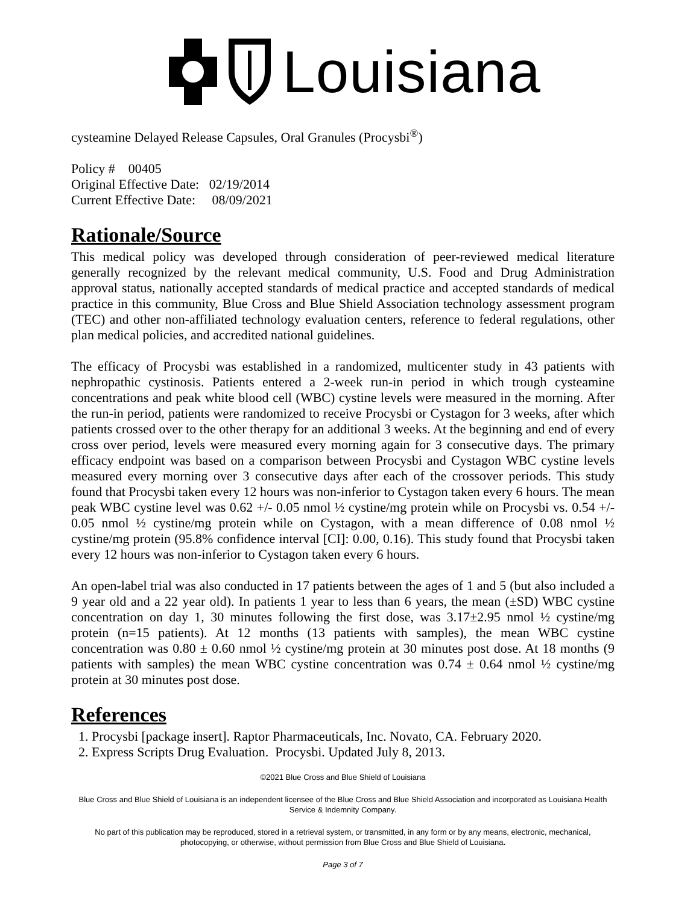Louisiana
cysteamine Delayed Release Capsules, Oral Granules (Procysbi<sup>®</sup>)
Policy # 00405
Original Effective Date: 02/19/2014
Current Effective Date: 08/09/2021
Rationale/Source
This medical policy was developed through consideration of peer-reviewed medical literature generally recognized by the relevant medical community, U.S. Food and Drug Administration approval status, nationally accepted standards of medical practice and accepted standards of medical practice in this community, Blue Cross and Blue Shield Association technology assessment program (TEC) and other non-affiliated technology evaluation centers, reference to federal regulations, other plan medical policies, and accredited national guidelines.
The efficacy of Procysbi was established in a randomized, multicenter study in 43 patients with nephropathic cystinosis. Patients entered a 2-week run-in period in which trough cysteamine concentrations and peak white blood cell (WBC) cystine levels were measured in the morning. After the run-in period, patients were randomized to receive Procysbi or Cystagon for 3 weeks, after which patients crossed over to the other therapy for an additional 3 weeks. At the beginning and end of every cross over period, levels were measured every morning again for 3 consecutive days. The primary efficacy endpoint was based on a comparison between Procysbi and Cystagon WBC cystine levels measured every morning over 3 consecutive days after each of the crossover periods. This study found that Procysbi taken every 12 hours was non-inferior to Cystagon taken every 6 hours. The mean peak WBC cystine level was 0.62 +/- 0.05 nmol ½ cystine/mg protein while on Procysbi vs. 0.54 +/- 0.05 nmol ½ cystine/mg protein while on Cystagon, with a mean difference of 0.08 nmol ½ cystine/mg protein (95.8% confidence interval [CI]: 0.00, 0.16). This study found that Procysbi taken every 12 hours was non-inferior to Cystagon taken every 6 hours.
An open-label trial was also conducted in 17 patients between the ages of 1 and 5 (but also included a 9 year old and a 22 year old). In patients 1 year to less than 6 years, the mean (±SD) WBC cystine concentration on day 1, 30 minutes following the first dose, was 3.17±2.95 nmol ½ cystine/mg protein (n=15 patients). At 12 months (13 patients with samples), the mean WBC cystine concentration was 0.80 ± 0.60 nmol ½ cystine/mg protein at 30 minutes post dose. At 18 months (9 patients with samples) the mean WBC cystine concentration was 0.74 ± 0.64 nmol ½ cystine/mg protein at 30 minutes post dose.
References
1. Procysbi [package insert]. Raptor Pharmaceuticals, Inc. Novato, CA. February 2020.
2. Express Scripts Drug Evaluation. Procysbi. Updated July 8, 2013.
©2021 Blue Cross and Blue Shield of Louisiana
Blue Cross and Blue Shield of Louisiana is an independent licensee of the Blue Cross and Blue Shield Association and incorporated as Louisiana Health Service & Indemnity Company.
No part of this publication may be reproduced, stored in a retrieval system, or transmitted, in any form or by any means, electronic, mechanical, photocopying, or otherwise, without permission from Blue Cross and Blue Shield of Louisiana.
Page 3 of 7